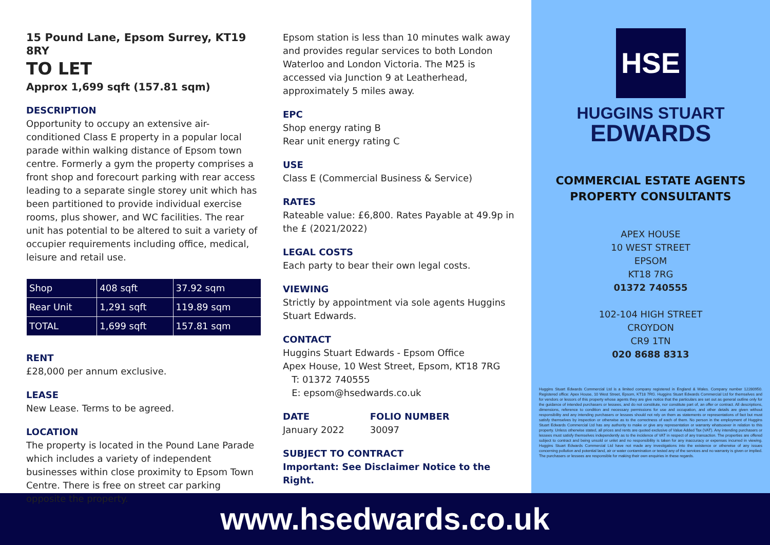15 Pound Lane, Epsom Surrey, KT19 8RY
TO LET
Approx 1,699 sqft (157.81 sqm)
DESCRIPTION
Opportunity to occupy an extensive air-conditioned Class E property in a popular local parade within walking distance of Epsom town centre. Formerly a gym the property comprises a front shop and forecourt parking with rear access leading to a separate single storey unit which has been partitioned to provide individual exercise rooms, plus shower, and WC facilities. The rear unit has potential to be altered to suit a variety of occupier requirements including office, medical, leisure and retail use.
| Shop | 408 sqft | 37.92 sqm |
| Rear Unit | 1,291 sqft | 119.89 sqm |
| TOTAL | 1,699 sqft | 157.81 sqm |
RENT
£28,000 per annum exclusive.
LEASE
New Lease. Terms to be agreed.
LOCATION
The property is located in the Pound Lane Parade which includes a variety of independent businesses within close proximity to Epsom Town Centre. There is free on street car parking opposite the property.
Epsom station is less than 10 minutes walk away and provides regular services to both London Waterloo and London Victoria. The M25 is accessed via Junction 9 at Leatherhead, approximately 5 miles away.
EPC
Shop energy rating B
Rear unit energy rating C
USE
Class E (Commercial Business & Service)
RATES
Rateable value: £6,800. Rates Payable at 49.9p in the £ (2021/2022)
LEGAL COSTS
Each party to bear their own legal costs.
VIEWING
Strictly by appointment via sole agents Huggins Stuart Edwards.
CONTACT
Huggins Stuart Edwards - Epsom Office
Apex House, 10 West Street, Epsom, KT18 7RG
T: 01372 740555
E: epsom@hsedwards.co.uk
DATE
January 2022
FOLIO NUMBER
30097
SUBJECT TO CONTRACT
Important: See Disclaimer Notice to the Right.
HSE
HUGGINS STUART
EDWARDS
COMMERCIAL ESTATE AGENTS
PROPERTY CONSULTANTS
APEX HOUSE
10 WEST STREET
EPSOM
KT18 7RG
01372 740555
102-104 HIGH STREET
CROYDON
CR9 1TN
020 8688 8313
Huggins Stuart Edwards Commercial Ltd is a limited company registered in England & Wales. Company number 12280950. Registered office: Apex House, 10 West Street, Epsom, KT18 7RG. Huggins Stuart Edwards Commercial Ltd for themselves and for vendors or lessors of this property whose agents they are give notice that the particulars are set out as general outline only for the guidance of intended purchasers or lessees, and do not constitute, nor constitute part of, an offer or contract. All descriptions, dimensions, reference to condition and necessary permissions for use and occupation, and other details are given without responsibility and any intending purchasers or lessees should not rely on them as statements or representations of fact but must satisfy themselves by inspection or otherwise as to the correctness of each of them. No person in the employment of Huggins Stuart Edwards Commercial Ltd has any authority to make or give any representation or warranty whatsoever in relation to this property. Unless otherwise stated, all prices and rents are quoted exclusive of Value Added Tax (VAT). Any intending purchasers or lessees must satisfy themselves independently as to the incidence of VAT in respect of any transaction. The properties are offered subject to contract and being unsold or unlet and no responsibility is taken for any inaccuracy or expenses incurred in viewing. Huggins Stuart Edwards Commercial Ltd have not made any investigations into the existence or otherwise of any issues concerning pollution and potential land, air or water contamination or tested any of the services and no warranty is given or implied. The purchasers or lessees are responsible for making their own enquiries in these regards.
www.hsedwards.co.uk